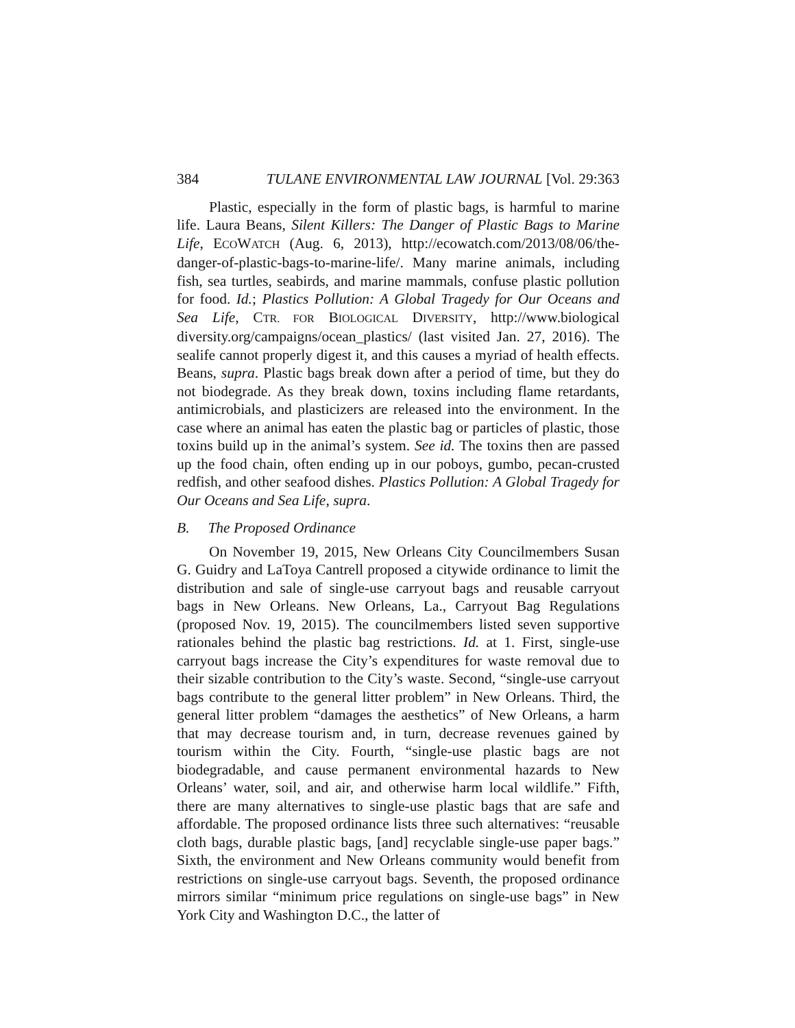384 TULANE ENVIRONMENTAL LAW JOURNAL [Vol. 29:363
Plastic, especially in the form of plastic bags, is harmful to marine life. Laura Beans, Silent Killers: The Danger of Plastic Bags to Marine Life, ECOWATCH (Aug. 6, 2013), http://ecowatch.com/2013/08/06/the-danger-of-plastic-bags-to-marine-life/. Many marine animals, including fish, sea turtles, seabirds, and marine mammals, confuse plastic pollution for food. Id.; Plastics Pollution: A Global Tragedy for Our Oceans and Sea Life, CTR. FOR BIOLOGICAL DIVERSITY, http://www.biological diversity.org/campaigns/ocean_plastics/ (last visited Jan. 27, 2016). The sealife cannot properly digest it, and this causes a myriad of health effects. Beans, supra. Plastic bags break down after a period of time, but they do not biodegrade. As they break down, toxins including flame retardants, antimicrobials, and plasticizers are released into the environment. In the case where an animal has eaten the plastic bag or particles of plastic, those toxins build up in the animal’s system. See id. The toxins then are passed up the food chain, often ending up in our poboys, gumbo, pecan-crusted redfish, and other seafood dishes. Plastics Pollution: A Global Tragedy for Our Oceans and Sea Life, supra.
B. The Proposed Ordinance
On November 19, 2015, New Orleans City Councilmembers Susan G. Guidry and LaToya Cantrell proposed a citywide ordinance to limit the distribution and sale of single-use carryout bags and reusable carryout bags in New Orleans. New Orleans, La., Carryout Bag Regulations (proposed Nov. 19, 2015). The councilmembers listed seven supportive rationales behind the plastic bag restrictions. Id. at 1. First, single-use carryout bags increase the City’s expenditures for waste removal due to their sizable contribution to the City’s waste. Second, “single-use carryout bags contribute to the general litter problem” in New Orleans. Third, the general litter problem “damages the aesthetics” of New Orleans, a harm that may decrease tourism and, in turn, decrease revenues gained by tourism within the City. Fourth, “single-use plastic bags are not biodegradable, and cause permanent environmental hazards to New Orleans’ water, soil, and air, and otherwise harm local wildlife.” Fifth, there are many alternatives to single-use plastic bags that are safe and affordable. The proposed ordinance lists three such alternatives: “reusable cloth bags, durable plastic bags, [and] recyclable single-use paper bags.” Sixth, the environment and New Orleans community would benefit from restrictions on single-use carryout bags. Seventh, the proposed ordinance mirrors similar “minimum price regulations on single-use bags” in New York City and Washington D.C., the latter of